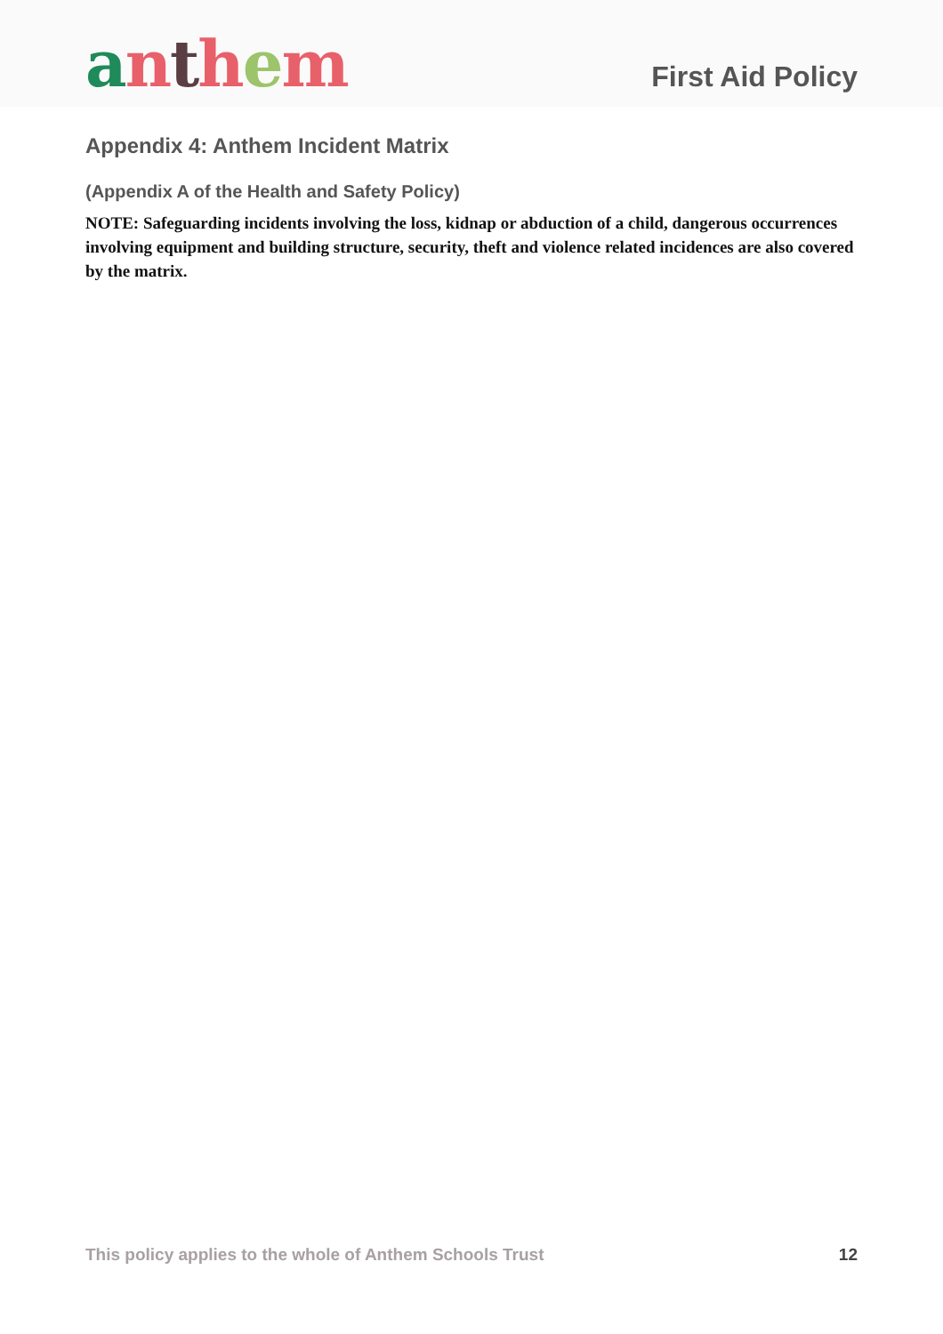anthem
First Aid Policy
Appendix 4: Anthem Incident Matrix
(Appendix A of the Health and Safety Policy)
NOTE: Safeguarding incidents involving the loss, kidnap or abduction of a child, dangerous occurrences involving equipment and building structure, security, theft and violence related incidences are also covered by the matrix.
This policy applies to the whole of Anthem Schools Trust 12